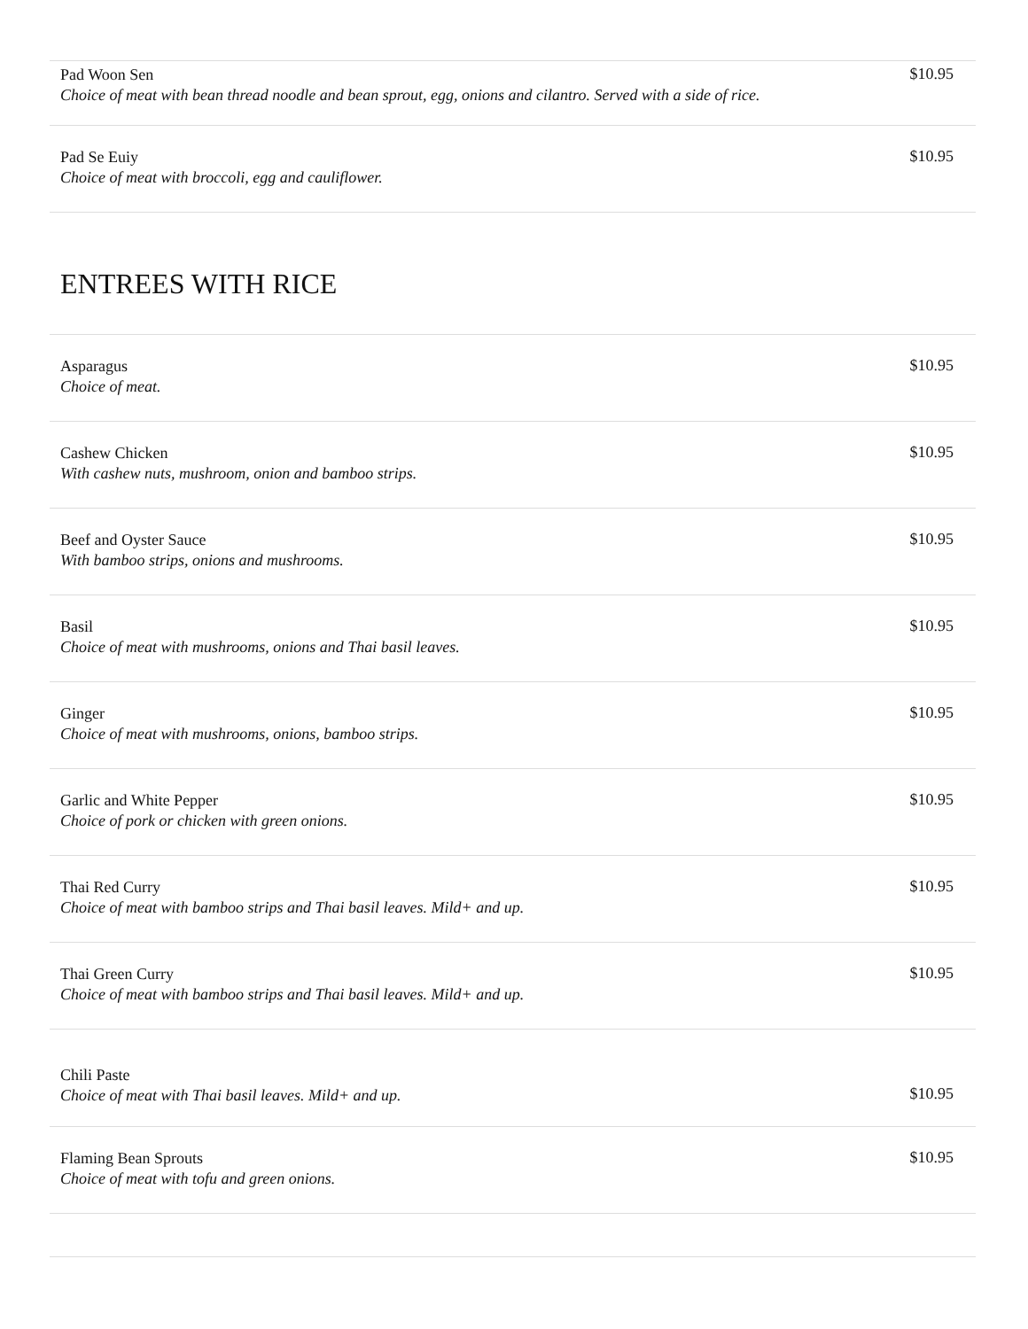Pad Woon Sen
Choice of meat with bean thread noodle and bean sprout, egg, onions and cilantro. Served with a side of rice.
$10.95
Pad Se Euiy
Choice of meat with broccoli, egg and cauliflower.
$10.95
ENTREES WITH RICE
Asparagus
Choice of meat.
$10.95
Cashew Chicken
With cashew nuts, mushroom, onion and bamboo strips.
$10.95
Beef and Oyster Sauce
With bamboo strips, onions and mushrooms.
$10.95
Basil
Choice of meat with mushrooms, onions and Thai basil leaves.
$10.95
Ginger
Choice of meat with mushrooms, onions, bamboo strips.
$10.95
Garlic and White Pepper
Choice of pork or chicken with green onions.
$10.95
Thai Red Curry
Choice of meat with bamboo strips and Thai basil leaves. Mild+ and up.
$10.95
Thai Green Curry
Choice of meat with bamboo strips and Thai basil leaves. Mild+ and up.
$10.95
Chili Paste
Choice of meat with Thai basil leaves. Mild+ and up.
$10.95
Flaming Bean Sprouts
Choice of meat with tofu and green onions.
$10.95